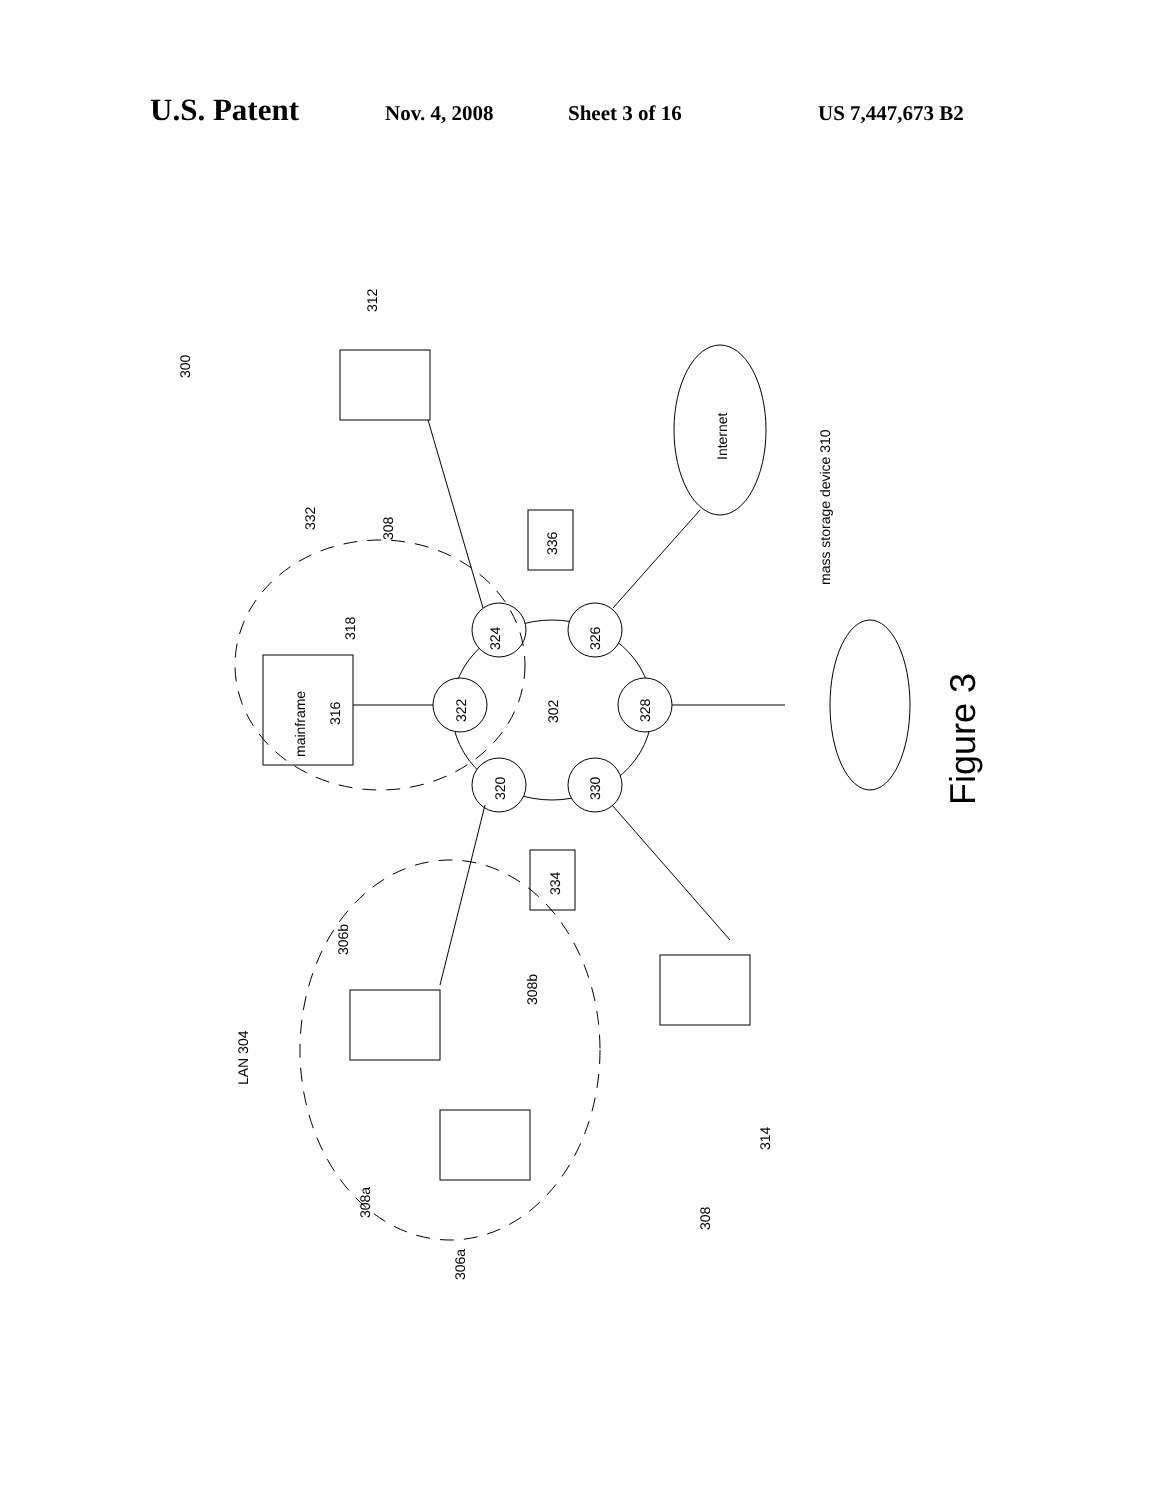U.S. Patent Nov. 4, 2008 Sheet 3 of 16 US 7,447,673 B2
324
326
322
328
320
330
302
Internet
mainframe
316
336
334
mass storage device 310
312
300
332
318
308
LAN 304
306b
308b
308a
306a
314
308
Figure 3